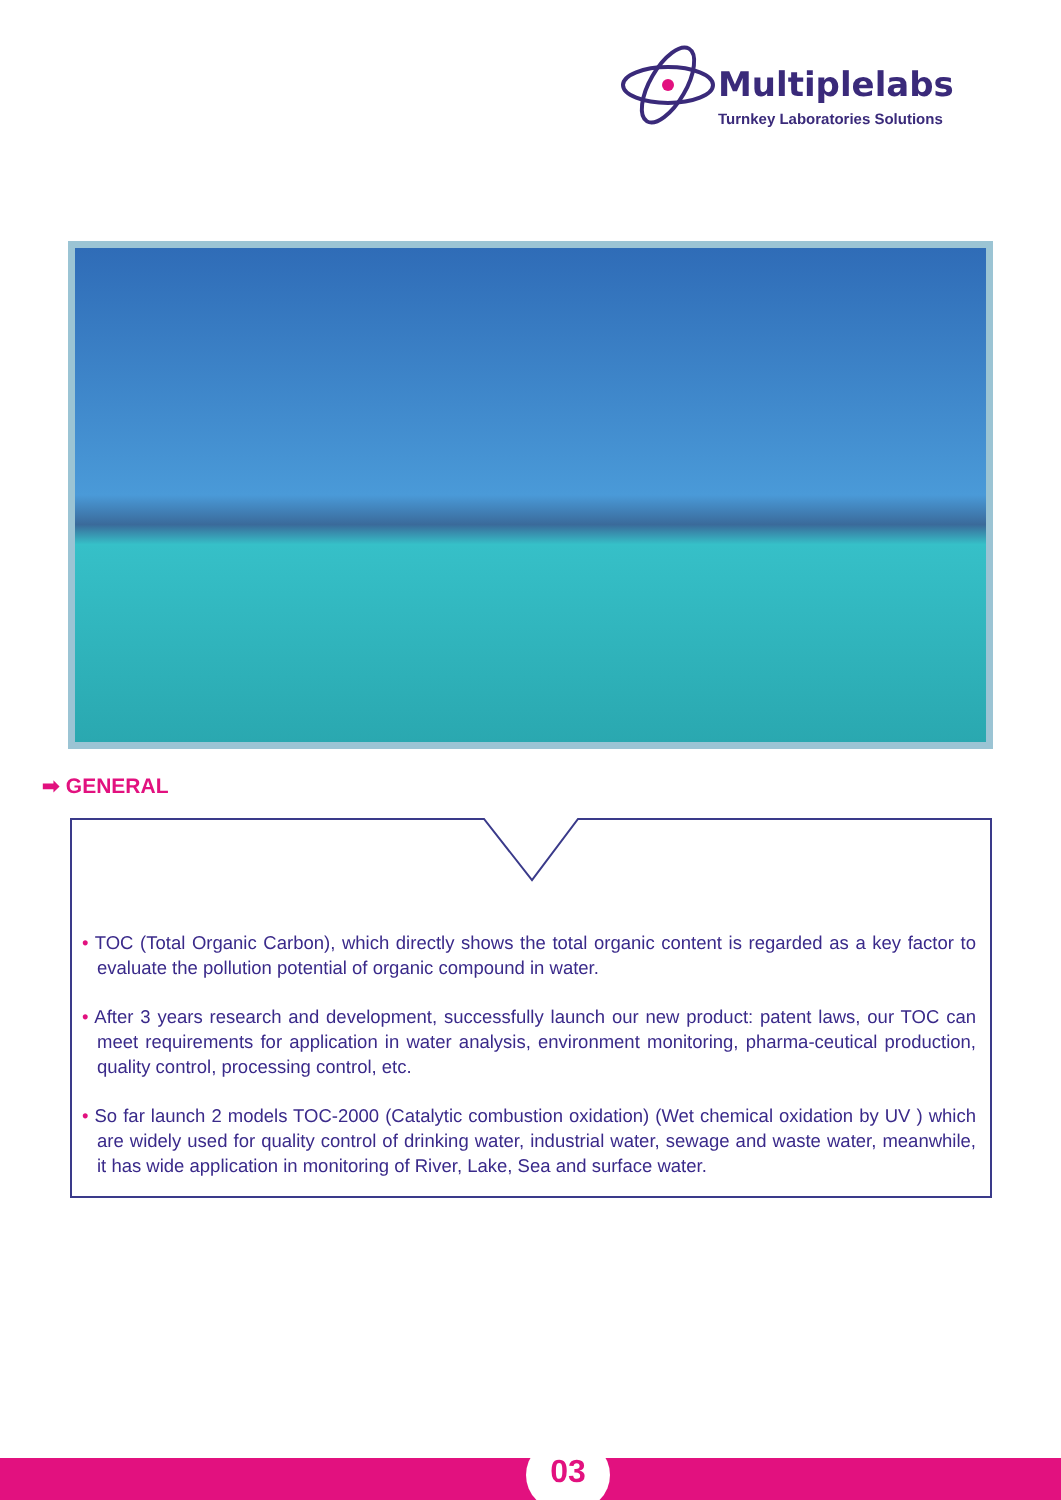Multiplelabs
Turnkey Laboratories Solutions
➡ GENERAL
• TOC (Total Organic Carbon), which directly shows the total organic content is regarded as a key factor to evaluate the pollution potential of organic compound in water.
• After 3 years research and development, successfully launch our new product: patent laws, our TOC can meet requirements for application in water analysis, environment monitoring, pharma-ceutical production, quality control, processing control, etc.
• So far launch 2 models TOC-2000 (Catalytic combustion oxidation) (Wet chemical oxidation by UV ) which are widely used for quality control of drinking water, industrial water, sewage and waste water, meanwhile, it has wide application in monitoring of River, Lake, Sea and surface water.
03